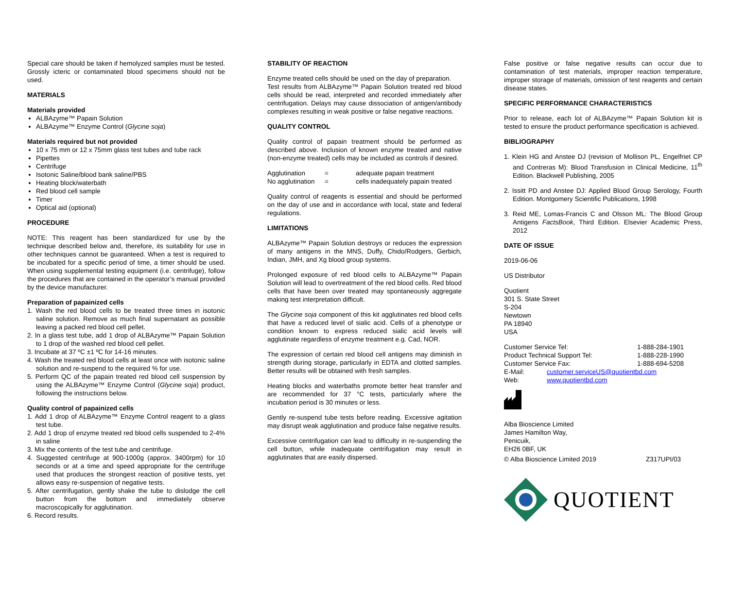Special care should be taken if hemolyzed samples must be tested. Grossly icteric or contaminated blood specimens should not be used.
MATERIALS
Materials provided
ALBAzyme™ Papain Solution
ALBAzyme™ Enzyme Control (Glycine soja)
Materials required but not provided
10 x 75 mm or 12 x 75mm glass test tubes and tube rack
Pipettes
Centrifuge
Isotonic Saline/blood bank saline/PBS
Heating block/waterbath
Red blood cell sample
Timer
Optical aid (optional)
PROCEDURE
NOTE: This reagent has been standardized for use by the technique described below and, therefore, its suitability for use in other techniques cannot be guaranteed. When a test is required to be incubated for a specific period of time, a timer should be used. When using supplemental testing equipment (i.e. centrifuge), follow the procedures that are contained in the operator’s manual provided by the device manufacturer.
Preparation of papainized cells
1. Wash the red blood cells to be treated three times in isotonic saline solution. Remove as much final supernatant as possible leaving a packed red blood cell pellet.
2. In a glass test tube, add 1 drop of ALBAzyme™ Papain Solution to 1 drop of the washed red blood cell pellet.
3. Incubate at 37 ºC ±1 ºC for 14-16 minutes.
4. Wash the treated red blood cells at least once with isotonic saline solution and re-suspend to the required % for use.
5. Perform QC of the papain treated red blood cell suspension by using the ALBAzyme™ Enzyme Control (Glycine soja) product, following the instructions below.
Quality control of papainized cells
1. Add 1 drop of ALBAzyme™ Enzyme Control reagent to a glass test tube.
2. Add 1 drop of enzyme treated red blood cells suspended to 2-4% in saline
3. Mix the contents of the test tube and centrifuge.
4. Suggested centrifuge at 900-1000g (approx. 3400rpm) for 10 seconds or at a time and speed appropriate for the centrifuge used that produces the strongest reaction of positive tests, yet allows easy re-suspension of negative tests.
5. After centrifugation, gently shake the tube to dislodge the cell button from the bottom and immediately observe macroscopically for agglutination.
6. Record results.
STABILITY OF REACTION
Enzyme treated cells should be used on the day of preparation.
Test results from ALBAzyme™ Papain Solution treated red blood cells should be read, interpreted and recorded immediately after centrifugation. Delays may cause dissociation of antigen/antibody complexes resulting in weak positive or false negative reactions.
QUALITY CONTROL
Quality control of papain treatment should be performed as described above. Inclusion of known enzyme treated and native (non-enzyme treated) cells may be included as controls if desired.
| Agglutination | = | adequate papain treatment |
| No agglutination | = | cells inadequately papain treated |
Quality control of reagents is essential and should be performed on the day of use and in accordance with local, state and federal regulations.
LIMITATIONS
ALBAzyme™ Papain Solution destroys or reduces the expression of many antigens in the MNS, Duffy, Chido/Rodgers, Gerbich, Indian, JMH, and Xg blood group systems.
Prolonged exposure of red blood cells to ALBAzyme™ Papain Solution will lead to overtreatment of the red blood cells. Red blood cells that have been over treated may spontaneously aggregate making test interpretation difficult.
The Glycine soja component of this kit agglutinates red blood cells that have a reduced level of sialic acid. Cells of a phenotype or condition known to express reduced sialic acid levels will agglutinate regardless of enzyme treatment e.g. Cad, NOR.
The expression of certain red blood cell antigens may diminish in strength during storage, particularly in EDTA and clotted samples. Better results will be obtained with fresh samples.
Heating blocks and waterbaths promote better heat transfer and are recommended for 37 °C tests, particularly where the incubation period is 30 minutes or less.
Gently re-suspend tube tests before reading. Excessive agitation may disrupt weak agglutination and produce false negative results.
Excessive centrifugation can lead to difficulty in re-suspending the cell button, while inadequate centrifugation may result in agglutinates that are easily dispersed.
False positive or false negative results can occur due to contamination of test materials, improper reaction temperature, improper storage of materials, omission of test reagents and certain disease states.
SPECIFIC PERFORMANCE CHARACTERISTICS
Prior to release, each lot of ALBAzyme™ Papain Solution kit is tested to ensure the product performance specification is achieved.
BIBLIOGRAPHY
1. Klein HG and Anstee DJ (revision of Mollison PL, Engelfriet CP and Contreras M): Blood Transfusion in Clinical Medicine, 11<sup>th</sup> Edition. Blackwell Publishing, 2005
2. Issitt PD and Anstee DJ: Applied Blood Group Serology, Fourth Edition. Montgomery Scientific Publications, 1998
3. Reid ME, Lomas-Francis C and Olsson ML: The Blood Group Antigens FactsBook, Third Edition. Elsevier Academic Press, 2012
DATE OF ISSUE
2019-06-06
US Distributor
Quotient
301 S. State Street
S-204
Newtown
PA 18940
USA
| Customer Service Tel: | | 1-888-284-1901 |
| Product Technical Support Tel: | | 1-888-228-1990 |
| Customer Service Fax: | | 1-888-694-5208 |
| E-Mail: | customer.serviceUS@quotientbd.com | |
| Web: | www.quotientbd.com | |
Alba Bioscience Limited
James Hamilton Way,
Penicuik,
EH26 0BF, UK
© Alba Bioscience Limited 2019 Z317UPI/03
QUOTIENT